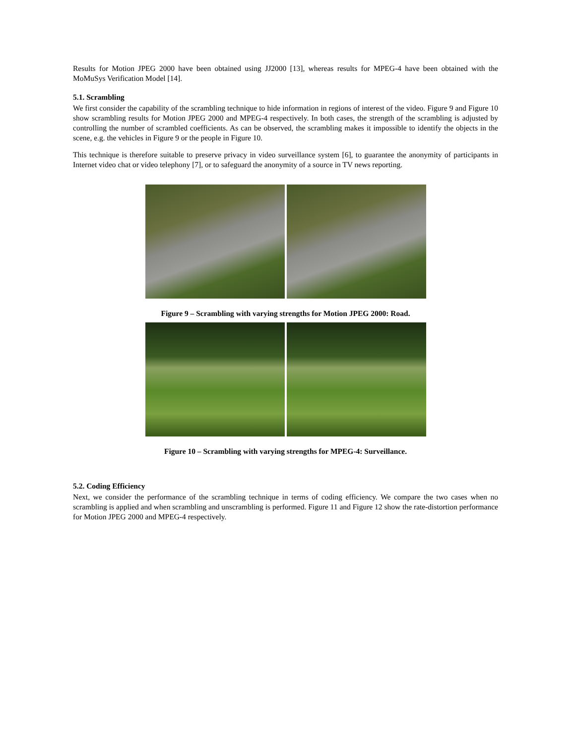Results for Motion JPEG 2000 have been obtained using JJ2000 [13], whereas results for MPEG-4 have been obtained with the MoMuSys Verification Model [14].
5.1. Scrambling
We first consider the capability of the scrambling technique to hide information in regions of interest of the video. Figure 9 and Figure 10 show scrambling results for Motion JPEG 2000 and MPEG-4 respectively. In both cases, the strength of the scrambling is adjusted by controlling the number of scrambled coefficients. As can be observed, the scrambling makes it impossible to identify the objects in the scene, e.g. the vehicles in Figure 9 or the people in Figure 10.
This technique is therefore suitable to preserve privacy in video surveillance system [6], to guarantee the anonymity of participants in Internet video chat or video telephony [7], or to safeguard the anonymity of a source in TV news reporting.
Figure 9 – Scrambling with varying strengths for Motion JPEG 2000: Road.
Figure 10 – Scrambling with varying strengths for MPEG-4: Surveillance.
5.2. Coding Efficiency
Next, we consider the performance of the scrambling technique in terms of coding efficiency. We compare the two cases when no scrambling is applied and when scrambling and unscrambling is performed. Figure 11 and Figure 12 show the rate-distortion performance for Motion JPEG 2000 and MPEG-4 respectively.